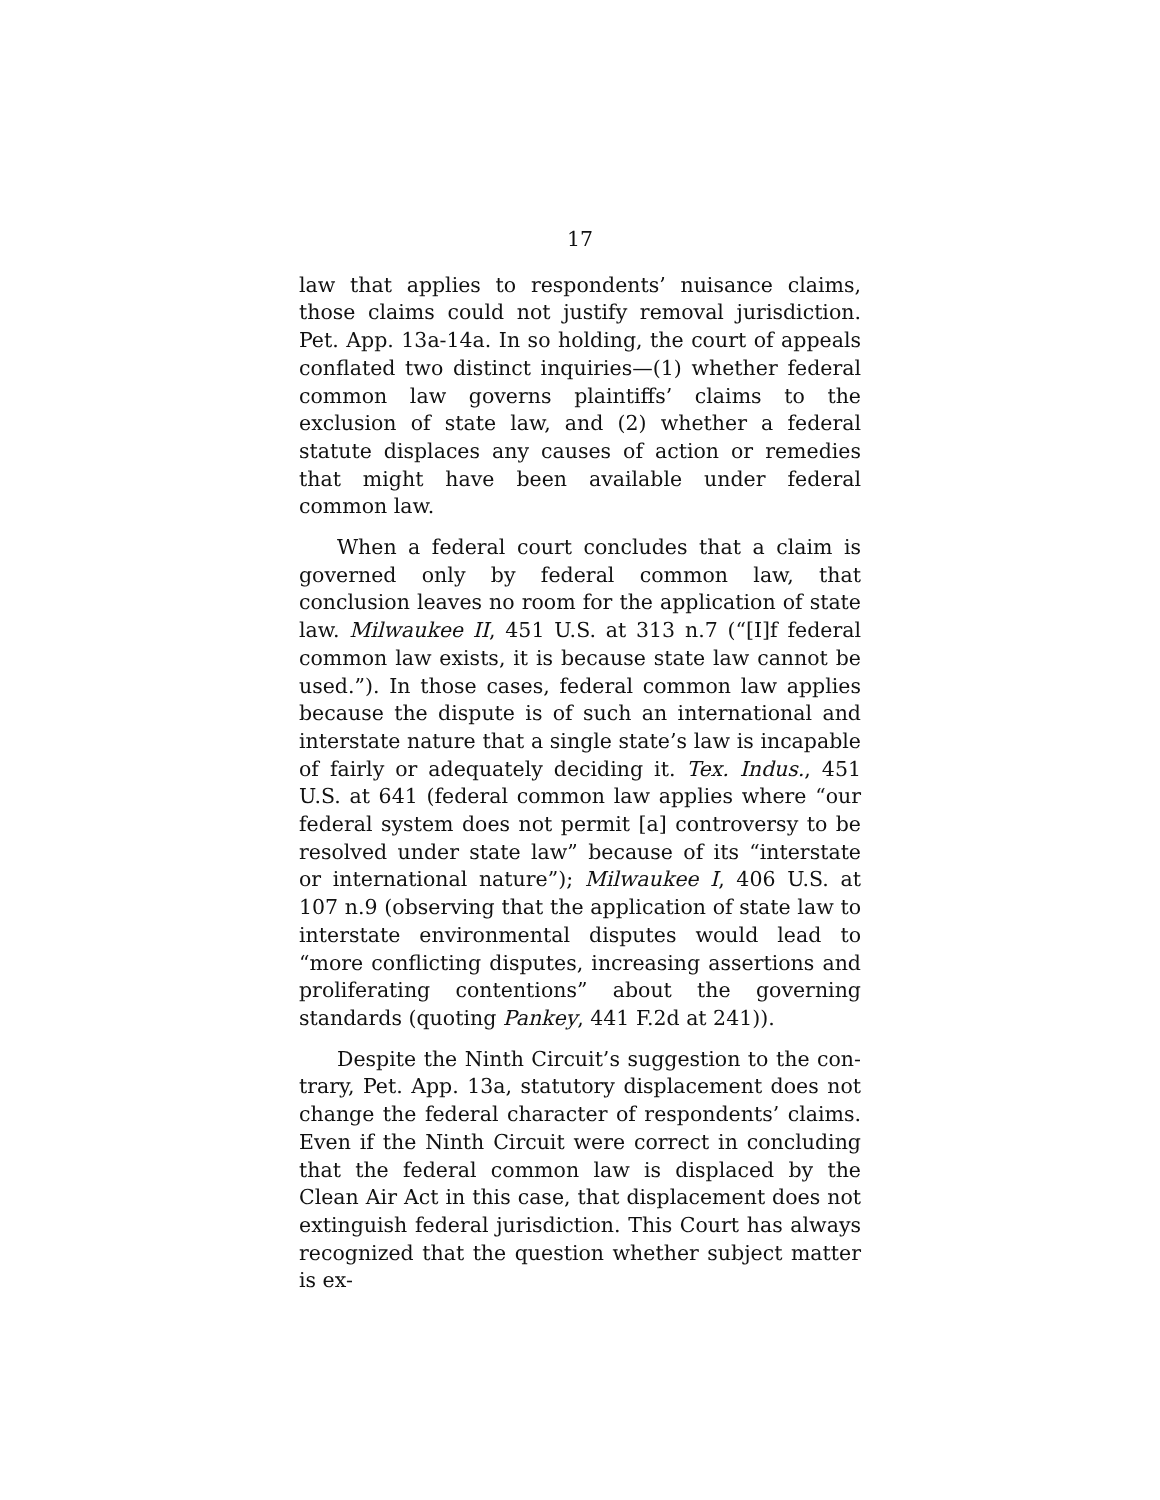17
law that applies to respondents’ nuisance claims, those claims could not justify removal jurisdiction. Pet. App. 13a-14a. In so holding, the court of appeals conflated two distinct inquiries—(1) whether federal common law governs plaintiffs’ claims to the exclusion of state law, and (2) whether a federal statute displaces any causes of action or remedies that might have been available under federal common law.
When a federal court concludes that a claim is gov­erned only by federal common law, that conclusion leaves no room for the application of state law. Mil­waukee II, 451 U.S. at 313 n.7 (“[I]f federal common law exists, it is because state law cannot be used.”). In those cases, federal common law applies because the dispute is of such an international and interstate na­ture that a single state’s law is incapable of fairly or adequately deciding it. Tex. Indus., 451 U.S. at 641 (federal common law applies where “our federal system does not permit [a] controversy to be resolved under state law” because of its “interstate or international nature”); Milwaukee I, 406 U.S. at 107 n.9 (observing that the application of state law to interstate environ­mental disputes would lead to “more conflicting dis­putes, increasing assertions and proliferating conten­tions” about the governing standards (quoting Pankey, 441 F.2d at 241)).
Despite the Ninth Circuit’s suggestion to the con­trary, Pet. App. 13a, statutory displacement does not change the federal character of respondents’ claims. Even if the Ninth Circuit were correct in concluding that the federal common law is displaced by the Clean Air Act in this case, that displacement does not extin­guish federal jurisdiction. This Court has always rec­ognized that the question whether subject matter is ex-